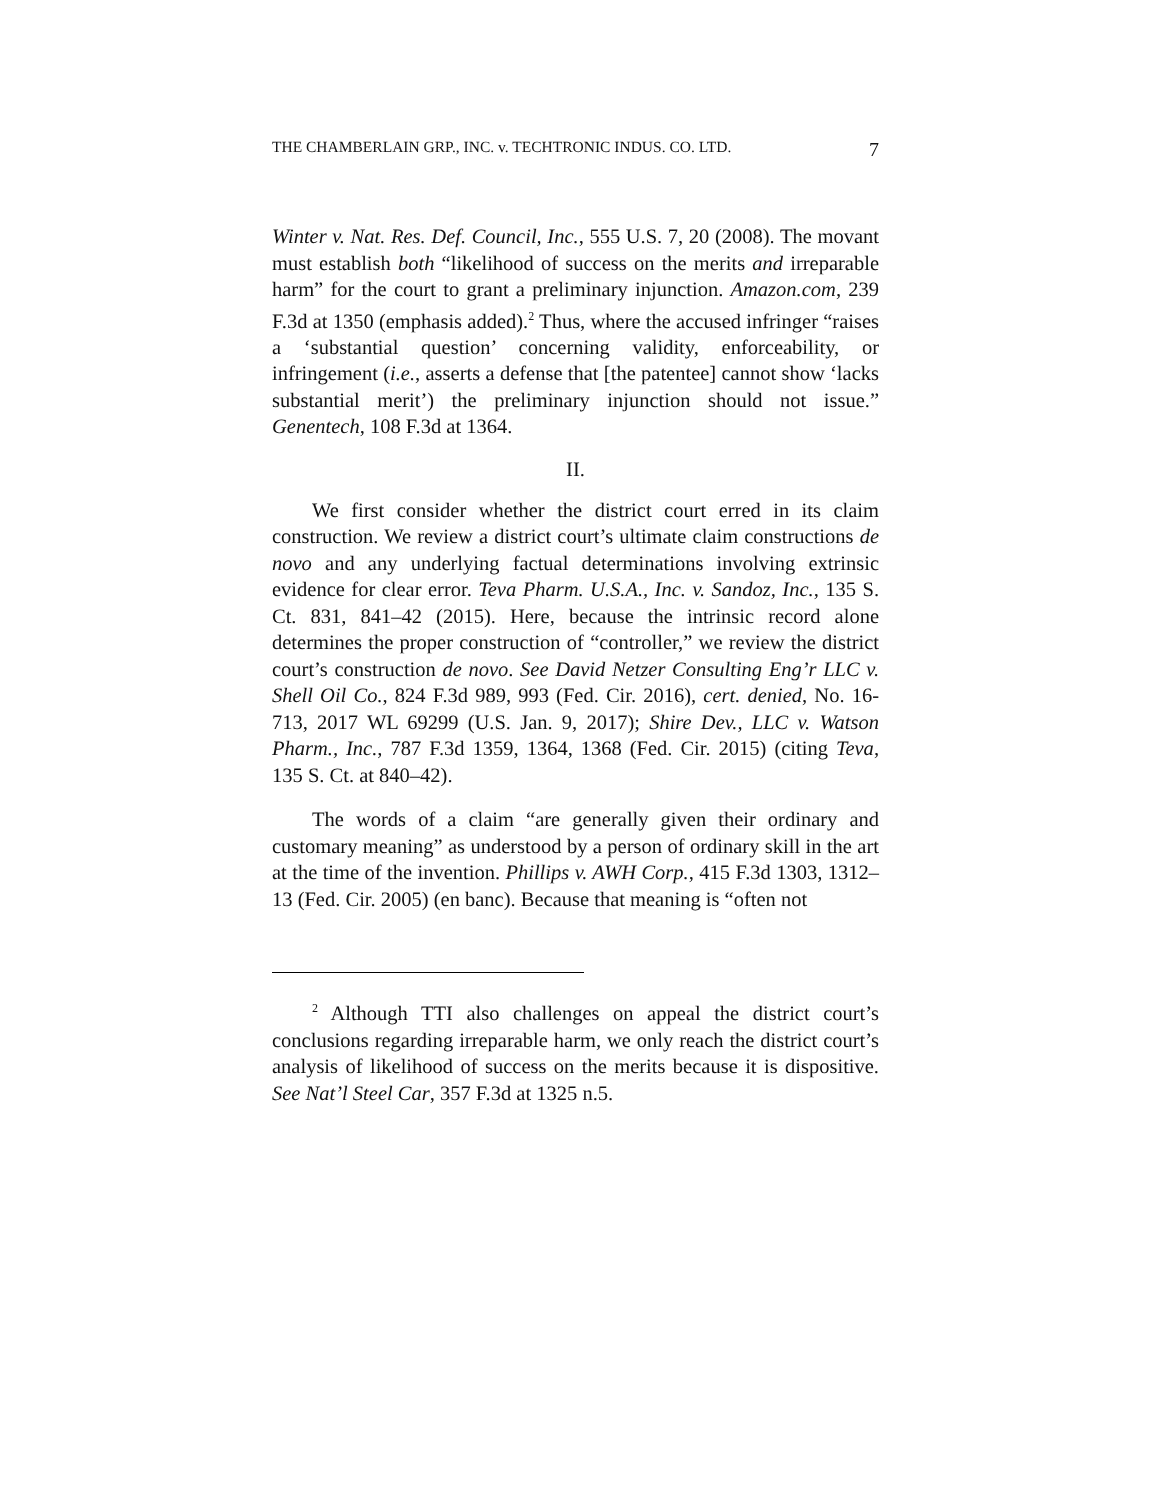THE CHAMBERLAIN GRP., INC. v. TECHTRONIC INDUS. CO. LTD. 7
Winter v. Nat. Res. Def. Council, Inc., 555 U.S. 7, 20 (2008). The movant must establish both “likelihood of success on the merits and irreparable harm” for the court to grant a preliminary injunction. Amazon.com, 239 F.3d at 1350 (emphasis added).<sup>2</sup> Thus, where the accused infringer “raises a ‘substantial question’ concerning validity, enforceability, or infringement (i.e., asserts a defense that [the patentee] cannot show ‘lacks substantial merit’) the preliminary injunction should not issue.” Genentech, 108 F.3d at 1364.
II.
We first consider whether the district court erred in its claim construction. We review a district court’s ultimate claim constructions de novo and any underlying factual determinations involving extrinsic evidence for clear error. Teva Pharm. U.S.A., Inc. v. Sandoz, Inc., 135 S. Ct. 831, 841–42 (2015). Here, because the intrinsic record alone determines the proper construction of “controller,” we review the district court’s construction de novo. See David Netzer Consulting Eng’r LLC v. Shell Oil Co., 824 F.3d 989, 993 (Fed. Cir. 2016), cert. denied, No. 16-713, 2017 WL 69299 (U.S. Jan. 9, 2017); Shire Dev., LLC v. Watson Pharm., Inc., 787 F.3d 1359, 1364, 1368 (Fed. Cir. 2015) (citing Teva, 135 S. Ct. at 840–42).
The words of a claim “are generally given their ordinary and customary meaning” as understood by a person of ordinary skill in the art at the time of the invention. Phillips v. AWH Corp., 415 F.3d 1303, 1312–13 (Fed. Cir. 2005) (en banc). Because that meaning is “often not
<sup>2</sup> Although TTI also challenges on appeal the district court’s conclusions regarding irreparable harm, we only reach the district court’s analysis of likelihood of success on the merits because it is dispositive. See Nat’l Steel Car, 357 F.3d at 1325 n.5.